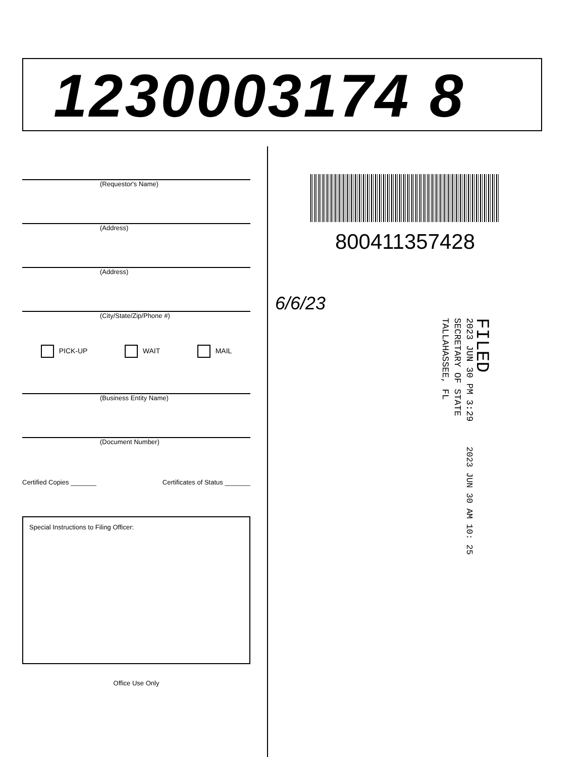1230003174 8
(Requestor's Name)
(Address)
(Address)
(City/State/Zip/Phone #)
PICK-UP WAIT MAIL
(Business Entity Name)
(Document Number)
Certified Copies _______ Certificates of Status _______
Special Instructions to Filing Officer:
Office Use Only
800411357428
6/6/23
FILED
2023 JUN 30 PM 3:29
SECRETARY OF STATE
TALLAHASSEE, FL
2023 JUN 30 AM 10: 25